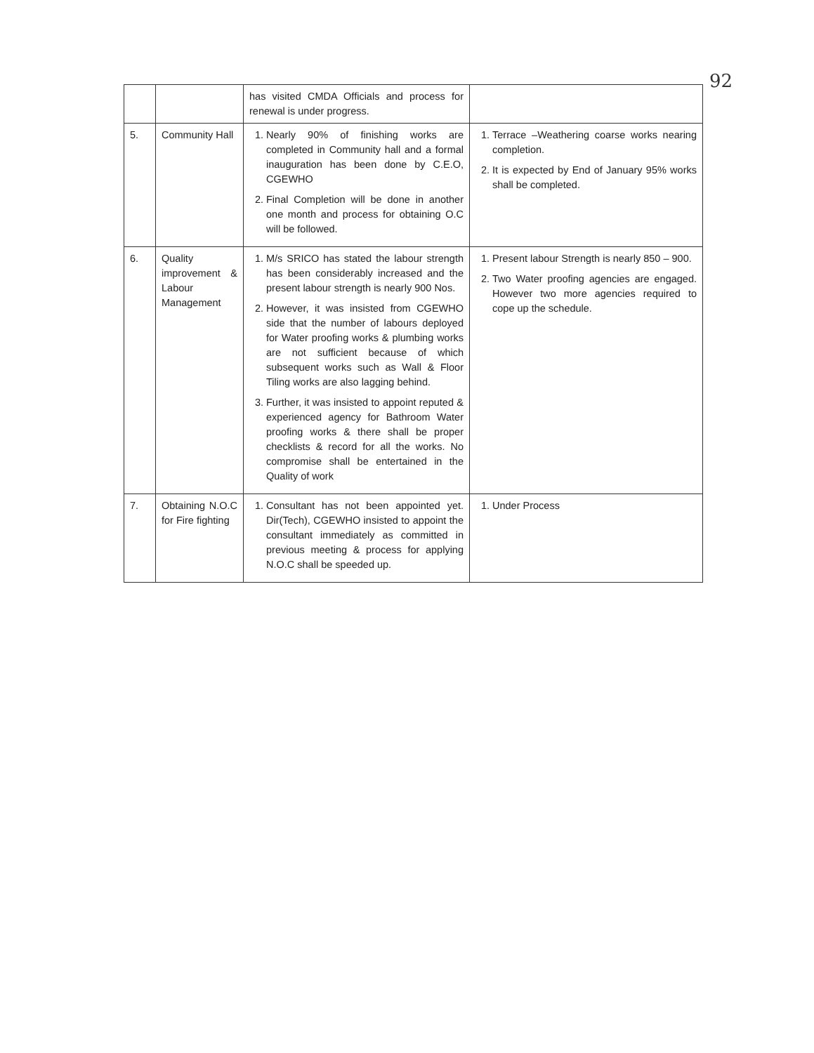92
| | | has visited CMDA Officials and process for renewal is under progress. | |
| 5. | Community Hall | 1. Nearly 90% of finishing works are completed in Community hall and a formal inauguration has been done by C.E.O, CGEWHO 2. Final Completion will be done in another one month and process for obtaining O.C will be followed. | 1. Terrace –Weathering coarse works nearing completion. 2. It is expected by End of January 95% works shall be completed. |
| 6. | Quality improvement & Labour Management | 1. M/s SRICO has stated the labour strength has been considerably increased and the present labour strength is nearly 900 Nos. 2. However, it was insisted from CGEWHO side that the number of labours deployed for Water proofing works & plumbing works are not sufficient because of which subsequent works such as Wall & Floor Tiling works are also lagging behind. 3. Further, it was insisted to appoint reputed & experienced agency for Bathroom Water proofing works & there shall be proper checklists & record for all the works. No compromise shall be entertained in the Quality of work | 1. Present labour Strength is nearly 850 – 900. 2. Two Water proofing agencies are engaged. However two more agencies required to cope up the schedule. |
| 7. | Obtaining N.O.C for Fire fighting | 1. Consultant has not been appointed yet. Dir(Tech), CGEWHO insisted to appoint the consultant immediately as committed in previous meeting & process for applying N.O.C shall be speeded up. | 1. Under Process |